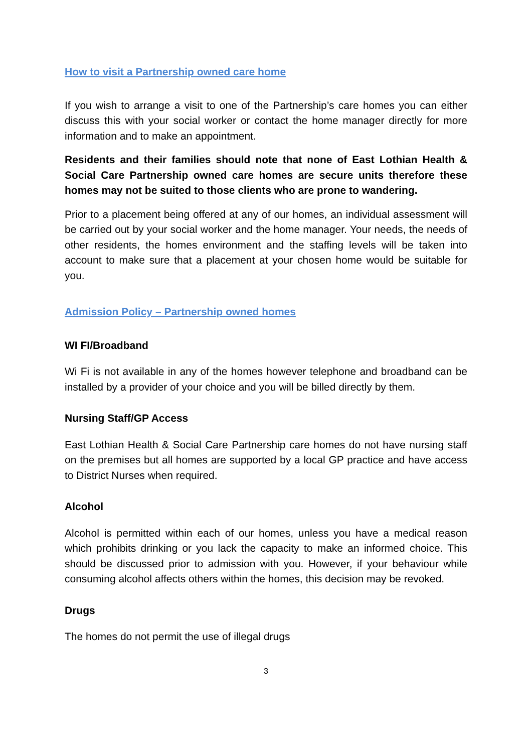How to visit a Partnership owned care home
If you wish to arrange a visit to one of the Partnership’s care homes you can either discuss this with your social worker or contact the home manager directly for more information and to make an appointment.
Residents and their families should note that none of East Lothian Health & Social Care Partnership owned care homes are secure units therefore these homes may not be suited to those clients who are prone to wandering.
Prior to a placement being offered at any of our homes, an individual assessment will be carried out by your social worker and the home manager. Your needs, the needs of other residents, the homes environment and the staffing levels will be taken into account to make sure that a placement at your chosen home would be suitable for you.
Admission Policy – Partnership owned homes
WI FI/Broadband
Wi Fi is not available in any of the homes however telephone and broadband can be installed by a provider of your choice and you will be billed directly by them.
Nursing Staff/GP Access
East Lothian Health & Social Care Partnership care homes do not have nursing staff on the premises but all homes are supported by a local GP practice and have access to District Nurses when required.
Alcohol
Alcohol is permitted within each of our homes, unless you have a medical reason which prohibits drinking or you lack the capacity to make an informed choice. This should be discussed prior to admission with you. However, if your behaviour while consuming alcohol affects others within the homes, this decision may be revoked.
Drugs
The homes do not permit the use of illegal drugs
3